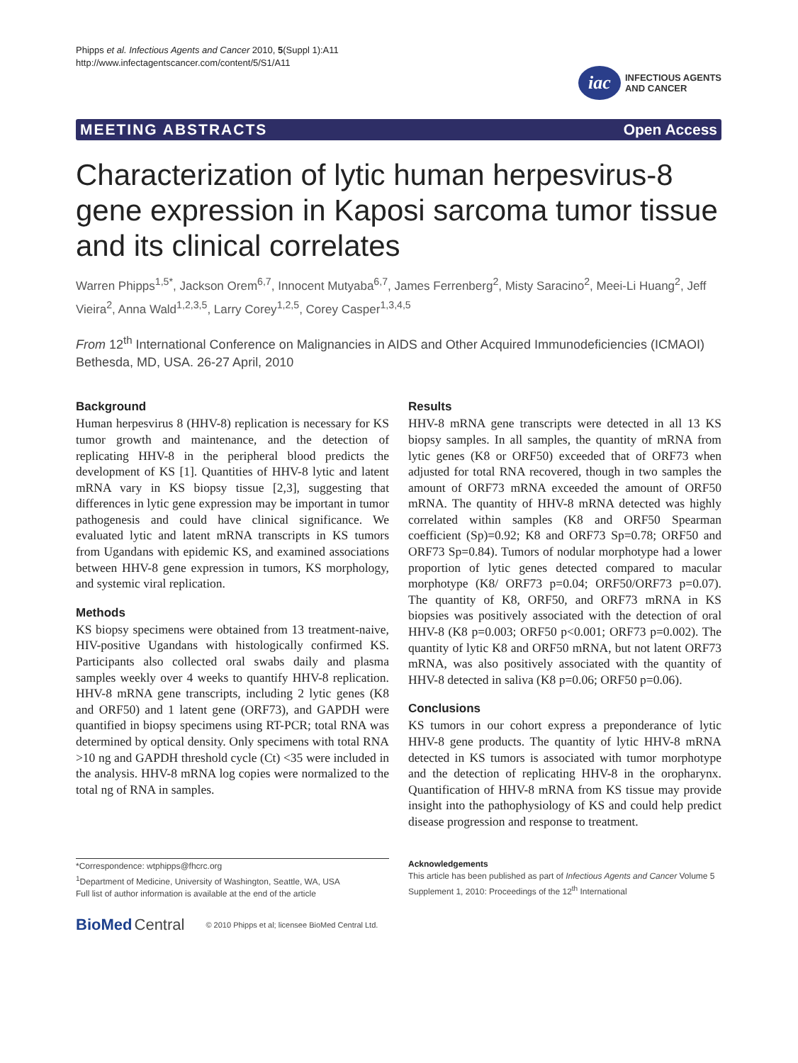Phipps et al. Infectious Agents and Cancer 2010, 5(Suppl 1):A11
http://www.infectagentscancer.com/content/5/S1/A11
iac
INFECTIOUS AGENTS
AND CANCER
MEETING ABSTRACTS Open Access
Characterization of lytic human herpesvirus-8 gene expression in Kaposi sarcoma tumor tissue and its clinical correlates
Warren Phipps<sup>1,5*</sup>, Jackson Orem<sup>6,7</sup>, Innocent Mutyaba<sup>6,7</sup>, James Ferrenberg<sup>2</sup>, Misty Saracino<sup>2</sup>, Meei-Li Huang<sup>2</sup>, Jeff Vieira<sup>2</sup>, Anna Wald<sup>1,2,3,5</sup>, Larry Corey<sup>1,2,5</sup>, Corey Casper<sup>1,3,4,5</sup>
From 12<sup>th</sup> International Conference on Malignancies in AIDS and Other Acquired Immunodeficiencies (ICMAOI)
Bethesda, MD, USA. 26-27 April, 2010
Background
Human herpesvirus 8 (HHV-8) replication is necessary for KS tumor growth and maintenance, and the detection of replicating HHV-8 in the peripheral blood predicts the development of KS [1]. Quantities of HHV-8 lytic and latent mRNA vary in KS biopsy tissue [2,3], suggesting that differences in lytic gene expression may be important in tumor pathogenesis and could have clinical significance. We evaluated lytic and latent mRNA transcripts in KS tumors from Ugandans with epidemic KS, and examined associations between HHV-8 gene expression in tumors, KS morphology, and systemic viral replication.
Methods
KS biopsy specimens were obtained from 13 treatment-naive, HIV-positive Ugandans with histologically confirmed KS. Participants also collected oral swabs daily and plasma samples weekly over 4 weeks to quantify HHV-8 replication. HHV-8 mRNA gene transcripts, including 2 lytic genes (K8 and ORF50) and 1 latent gene (ORF73), and GAPDH were quantified in biopsy specimens using RT-PCR; total RNA was determined by optical density. Only specimens with total RNA >10 ng and GAPDH threshold cycle (Ct) <35 were included in the analysis. HHV-8 mRNA log copies were normalized to the total ng of RNA in samples.
Results
HHV-8 mRNA gene transcripts were detected in all 13 KS biopsy samples. In all samples, the quantity of mRNA from lytic genes (K8 or ORF50) exceeded that of ORF73 when adjusted for total RNA recovered, though in two samples the amount of ORF73 mRNA exceeded the amount of ORF50 mRNA. The quantity of HHV-8 mRNA detected was highly correlated within samples (K8 and ORF50 Spearman coefficient (Sp)=0.92; K8 and ORF73 Sp=0.78; ORF50 and ORF73 Sp=0.84). Tumors of nodular morphotype had a lower proportion of lytic genes detected compared to macular morphotype (K8/ ORF73 p=0.04; ORF50/ORF73 p=0.07). The quantity of K8, ORF50, and ORF73 mRNA in KS biopsies was positively associated with the detection of oral HHV-8 (K8 p=0.003; ORF50 p<0.001; ORF73 p=0.002). The quantity of lytic K8 and ORF50 mRNA, but not latent ORF73 mRNA, was also positively associated with the quantity of HHV-8 detected in saliva (K8 p=0.06; ORF50 p=0.06).
Conclusions
KS tumors in our cohort express a preponderance of lytic HHV-8 gene products. The quantity of lytic HHV-8 mRNA detected in KS tumors is associated with tumor morphotype and the detection of replicating HHV-8 in the oropharynx. Quantification of HHV-8 mRNA from KS tissue may provide insight into the pathophysiology of KS and could help predict disease progression and response to treatment.
*Correspondence: wtphipps@fhcrc.org
<sup>1</sup> Department of Medicine, University of Washington, Seattle, WA, USA
Full list of author information is available at the end of the article
Acknowledgements
This article has been published as part of Infectious Agents and Cancer Volume 5 Supplement 1, 2010: Proceedings of the 12<sup>th</sup> International
BioMed Central © 2010 Phipps et al; licensee BioMed Central Ltd.